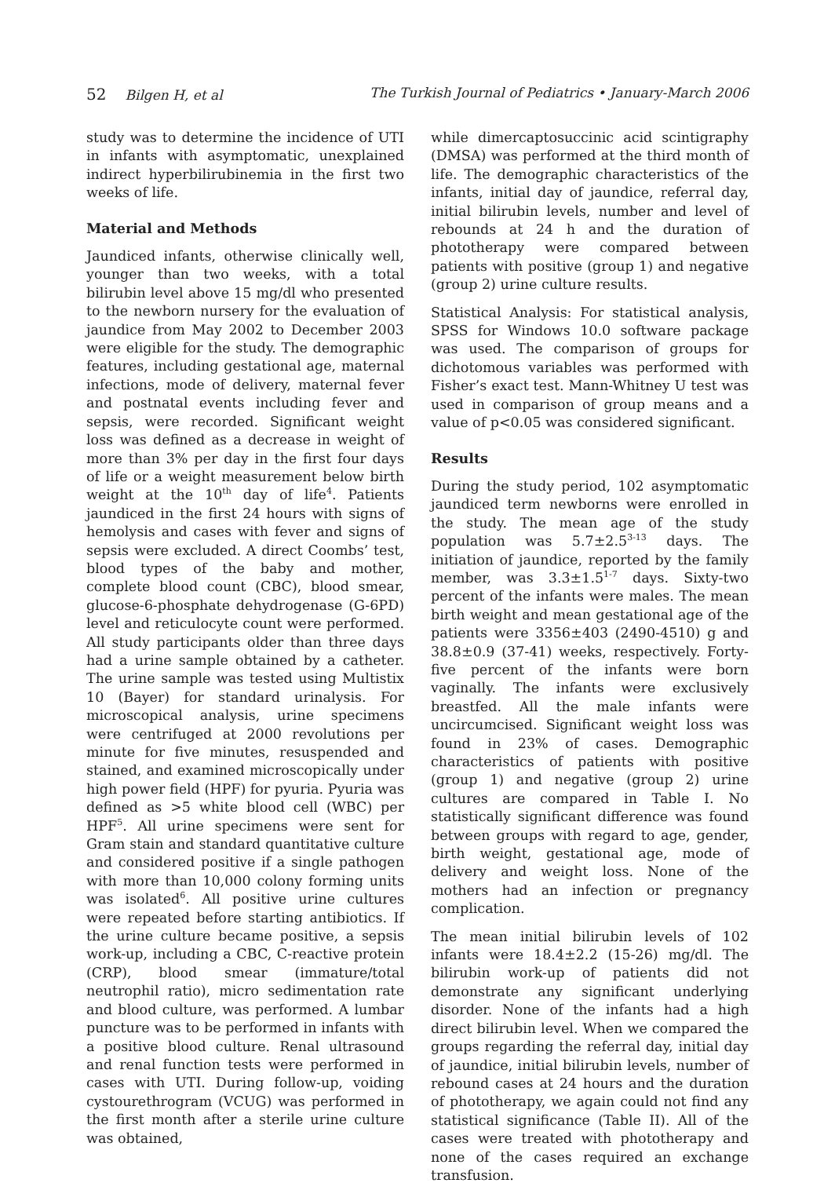52 Bilgen H, et al The Turkish Journal of Pediatrics • January-March 2006
study was to determine the incidence of UTI in infants with asymptomatic, unexplained indirect hyperbilirubinemia in the first two weeks of life.
Material and Methods
Jaundiced infants, otherwise clinically well, younger than two weeks, with a total bilirubin level above 15 mg/dl who presented to the newborn nursery for the evaluation of jaundice from May 2002 to December 2003 were eligible for the study. The demographic features, including gestational age, maternal infections, mode of delivery, maternal fever and postnatal events including fever and sepsis, were recorded. Significant weight loss was defined as a decrease in weight of more than 3% per day in the first four days of life or a weight measurement below birth weight at the 10<sup>th</sup> day of life<sup>4</sup>. Patients jaundiced in the first 24 hours with signs of hemolysis and cases with fever and signs of sepsis were excluded. A direct Coombs’ test, blood types of the baby and mother, complete blood count (CBC), blood smear, glucose-6-phosphate dehydrogenase (G-6PD) level and reticulocyte count were performed. All study participants older than three days had a urine sample obtained by a catheter. The urine sample was tested using Multistix 10 (Bayer) for standard urinalysis. For microscopical analysis, urine specimens were centrifuged at 2000 revolutions per minute for five minutes, resuspended and stained, and examined microscopically under high power field (HPF) for pyuria. Pyuria was defined as >5 white blood cell (WBC) per HPF<sup>5</sup>. All urine specimens were sent for Gram stain and standard quantitative culture and considered positive if a single pathogen with more than 10,000 colony forming units was isolated<sup>6</sup>. All positive urine cultures were repeated before starting antibiotics. If the urine culture became positive, a sepsis work-up, including a CBC, C-reactive protein (CRP), blood smear (immature/total neutrophil ratio), micro sedimentation rate and blood culture, was performed. A lumbar puncture was to be performed in infants with a positive blood culture. Renal ultrasound and renal function tests were performed in cases with UTI. During follow-up, voiding cystourethrogram (VCUG) was performed in the first month after a sterile urine culture was obtained,
while dimercaptosuccinic acid scintigraphy (DMSA) was performed at the third month of life. The demographic characteristics of the infants, initial day of jaundice, referral day, initial bilirubin levels, number and level of rebounds at 24 h and the duration of phototherapy were compared between patients with positive (group 1) and negative (group 2) urine culture results.
Statistical Analysis: For statistical analysis, SPSS for Windows 10.0 software package was used. The comparison of groups for dichotomous variables was performed with Fisher’s exact test. Mann-Whitney U test was used in comparison of group means and a value of p<0.05 was considered significant.
Results
During the study period, 102 asymptomatic jaundiced term newborns were enrolled in the study. The mean age of the study population was 5.7±2.5<sup>3-13</sup> days. The initiation of jaundice, reported by the family member, was 3.3±1.5<sup>1-7</sup> days. Sixty-two percent of the infants were males. The mean birth weight and mean gestational age of the patients were 3356±403 (2490-4510) g and 38.8±0.9 (37-41) weeks, respectively. Forty-five percent of the infants were born vaginally. The infants were exclusively breastfed. All the male infants were uncircumcised. Significant weight loss was found in 23% of cases. Demographic characteristics of patients with positive (group 1) and negative (group 2) urine cultures are compared in Table I. No statistically significant difference was found between groups with regard to age, gender, birth weight, gestational age, mode of delivery and weight loss. None of the mothers had an infection or pregnancy complication.
The mean initial bilirubin levels of 102 infants were 18.4±2.2 (15-26) mg/dl. The bilirubin work-up of patients did not demonstrate any significant underlying disorder. None of the infants had a high direct bilirubin level. When we compared the groups regarding the referral day, initial day of jaundice, initial bilirubin levels, number of rebound cases at 24 hours and the duration of phototherapy, we again could not find any statistical significance (Table II). All of the cases were treated with phototherapy and none of the cases required an exchange transfusion.